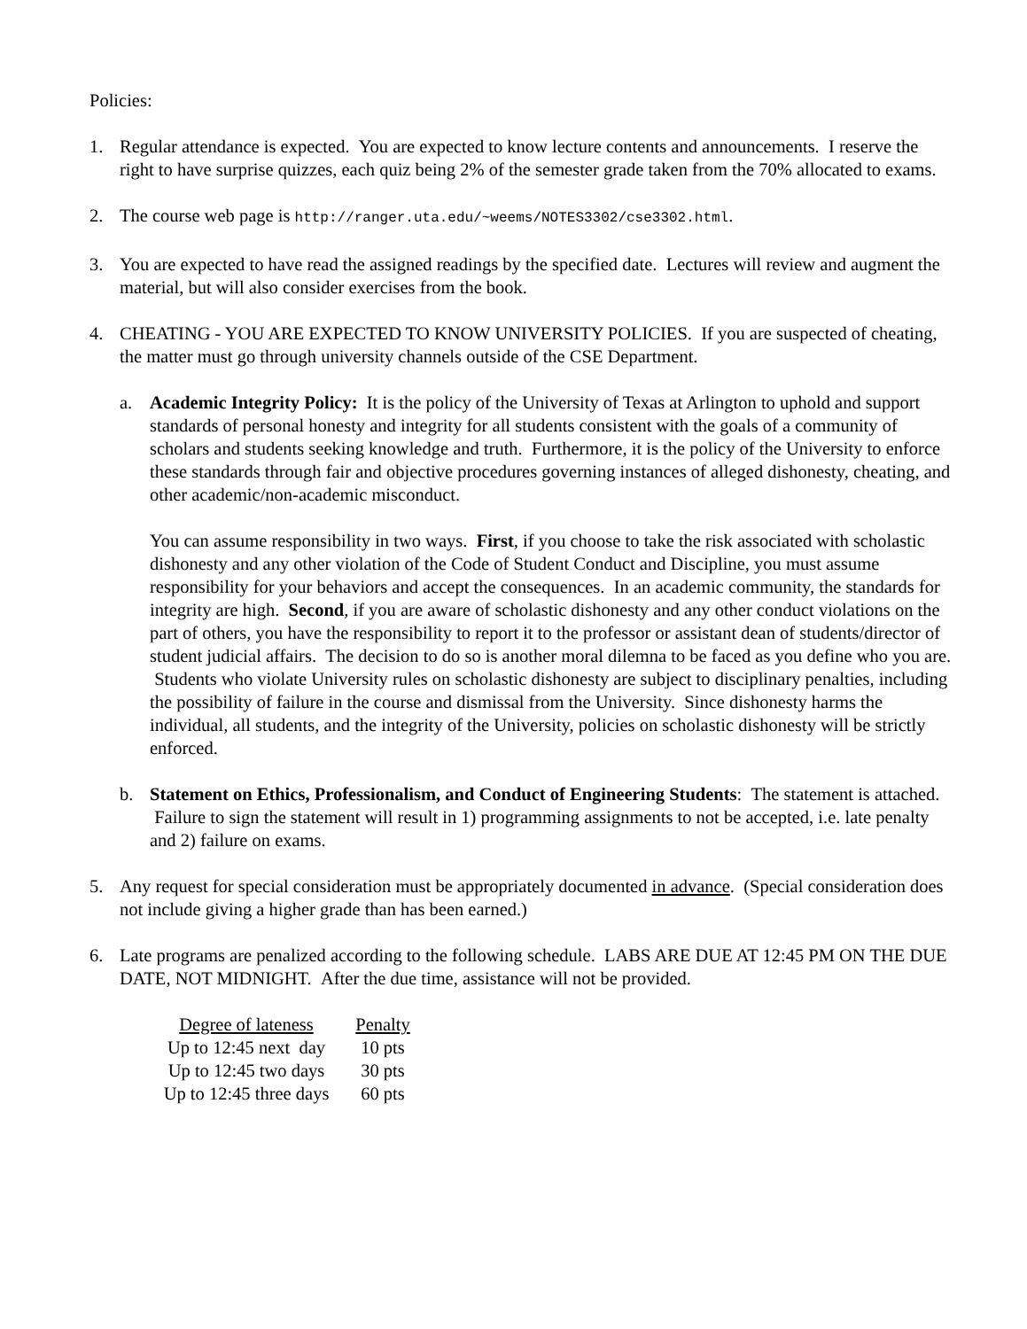Policies:
1. Regular attendance is expected. You are expected to know lecture contents and announcements. I reserve the right to have surprise quizzes, each quiz being 2% of the semester grade taken from the 70% allocated to exams.
2. The course web page is http://ranger.uta.edu/~weems/NOTES3302/cse3302.html.
3. You are expected to have read the assigned readings by the specified date. Lectures will review and augment the material, but will also consider exercises from the book.
4. CHEATING - YOU ARE EXPECTED TO KNOW UNIVERSITY POLICIES. If you are suspected of cheating, the matter must go through university channels outside of the CSE Department.
a. Academic Integrity Policy: It is the policy of the University of Texas at Arlington to uphold and support standards of personal honesty and integrity for all students consistent with the goals of a community of scholars and students seeking knowledge and truth. Furthermore, it is the policy of the University to enforce these standards through fair and objective procedures governing instances of alleged dishonesty, cheating, and other academic/non-academic misconduct.
You can assume responsibility in two ways. First, if you choose to take the risk associated with scholastic dishonesty and any other violation of the Code of Student Conduct and Discipline, you must assume responsibility for your behaviors and accept the consequences. In an academic community, the standards for integrity are high. Second, if you are aware of scholastic dishonesty and any other conduct violations on the part of others, you have the responsibility to report it to the professor or assistant dean of students/director of student judicial affairs. The decision to do so is another moral dilemna to be faced as you define who you are. Students who violate University rules on scholastic dishonesty are subject to disciplinary penalties, including the possibility of failure in the course and dismissal from the University. Since dishonesty harms the individual, all students, and the integrity of the University, policies on scholastic dishonesty will be strictly enforced.
b. Statement on Ethics, Professionalism, and Conduct of Engineering Students: The statement is attached. Failure to sign the statement will result in 1) programming assignments to not be accepted, i.e. late penalty and 2) failure on exams.
5. Any request for special consideration must be appropriately documented in advance. (Special consideration does not include giving a higher grade than has been earned.)
6. Late programs are penalized according to the following schedule. LABS ARE DUE AT 12:45 PM ON THE DUE DATE, NOT MIDNIGHT. After the due time, assistance will not be provided.
| Degree of lateness | Penalty |
| --- | --- |
| Up to 12:45 next day | 10 pts |
| Up to 12:45 two days | 30 pts |
| Up to 12:45 three days | 60 pts |